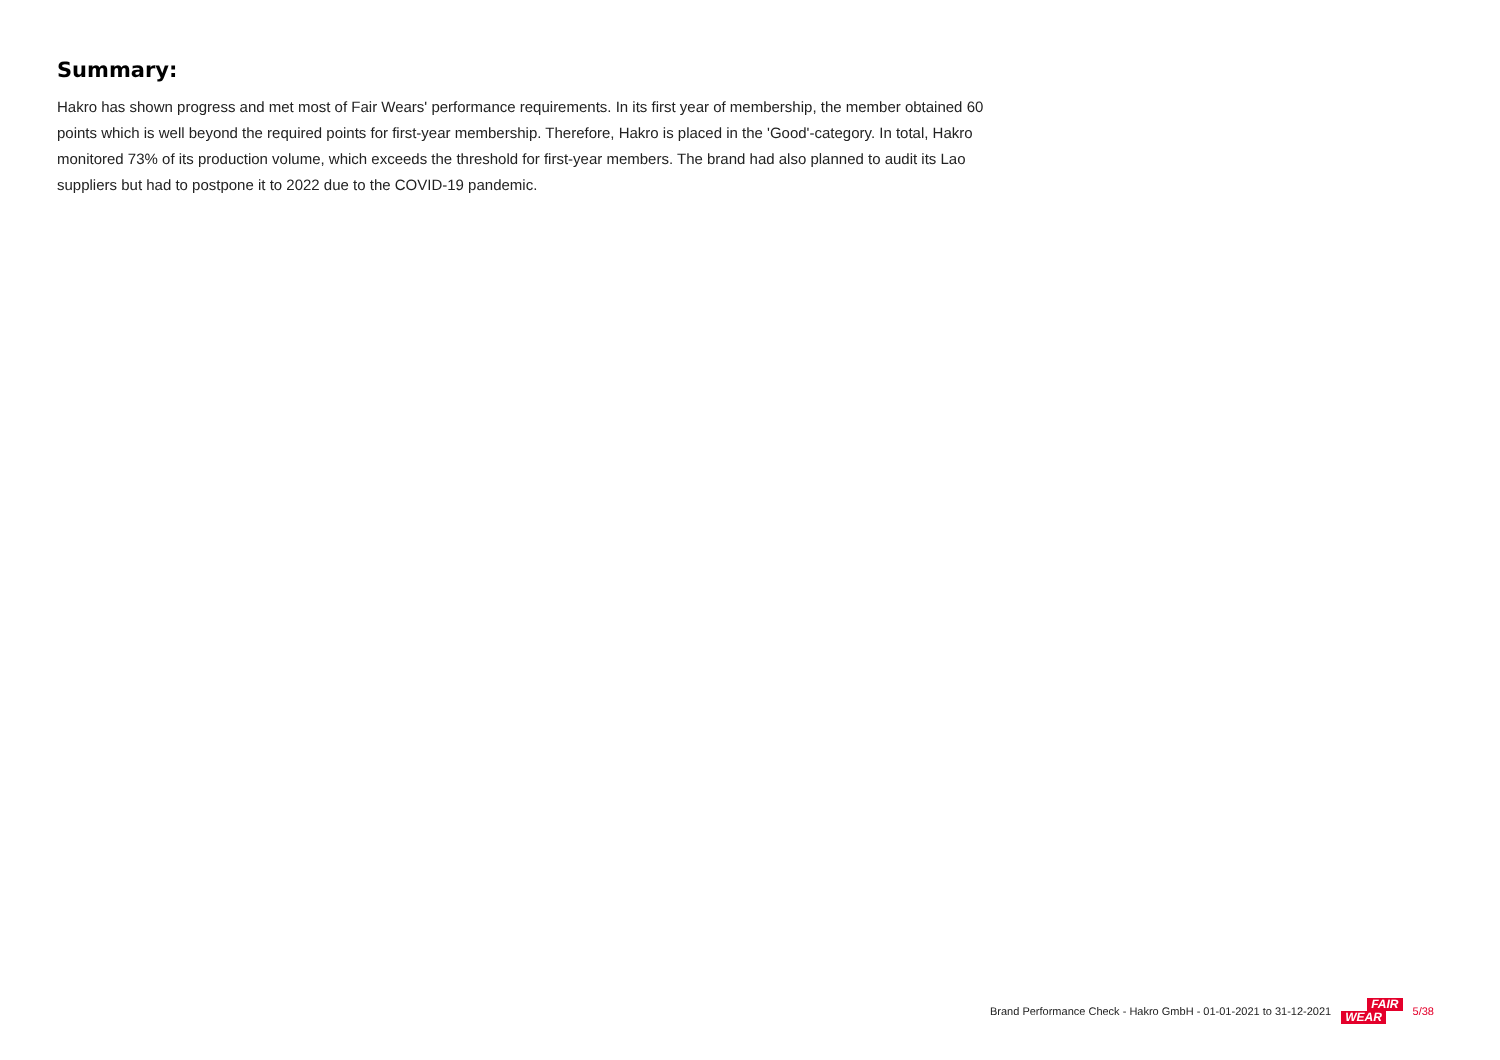Summary:
Hakro has shown progress and met most of Fair Wears' performance requirements. In its first year of membership, the member obtained 60 points which is well beyond the required points for first-year membership. Therefore, Hakro is placed in the 'Good'-category. In total, Hakro monitored 73% of its production volume, which exceeds the threshold for first-year members. The brand had also planned to audit its Lao suppliers but had to postpone it to 2022 due to the COVID-19 pandemic.
Brand Performance Check - Hakro GmbH - 01-01-2021 to 31-12-2021 FAIR
WEAR 5/38